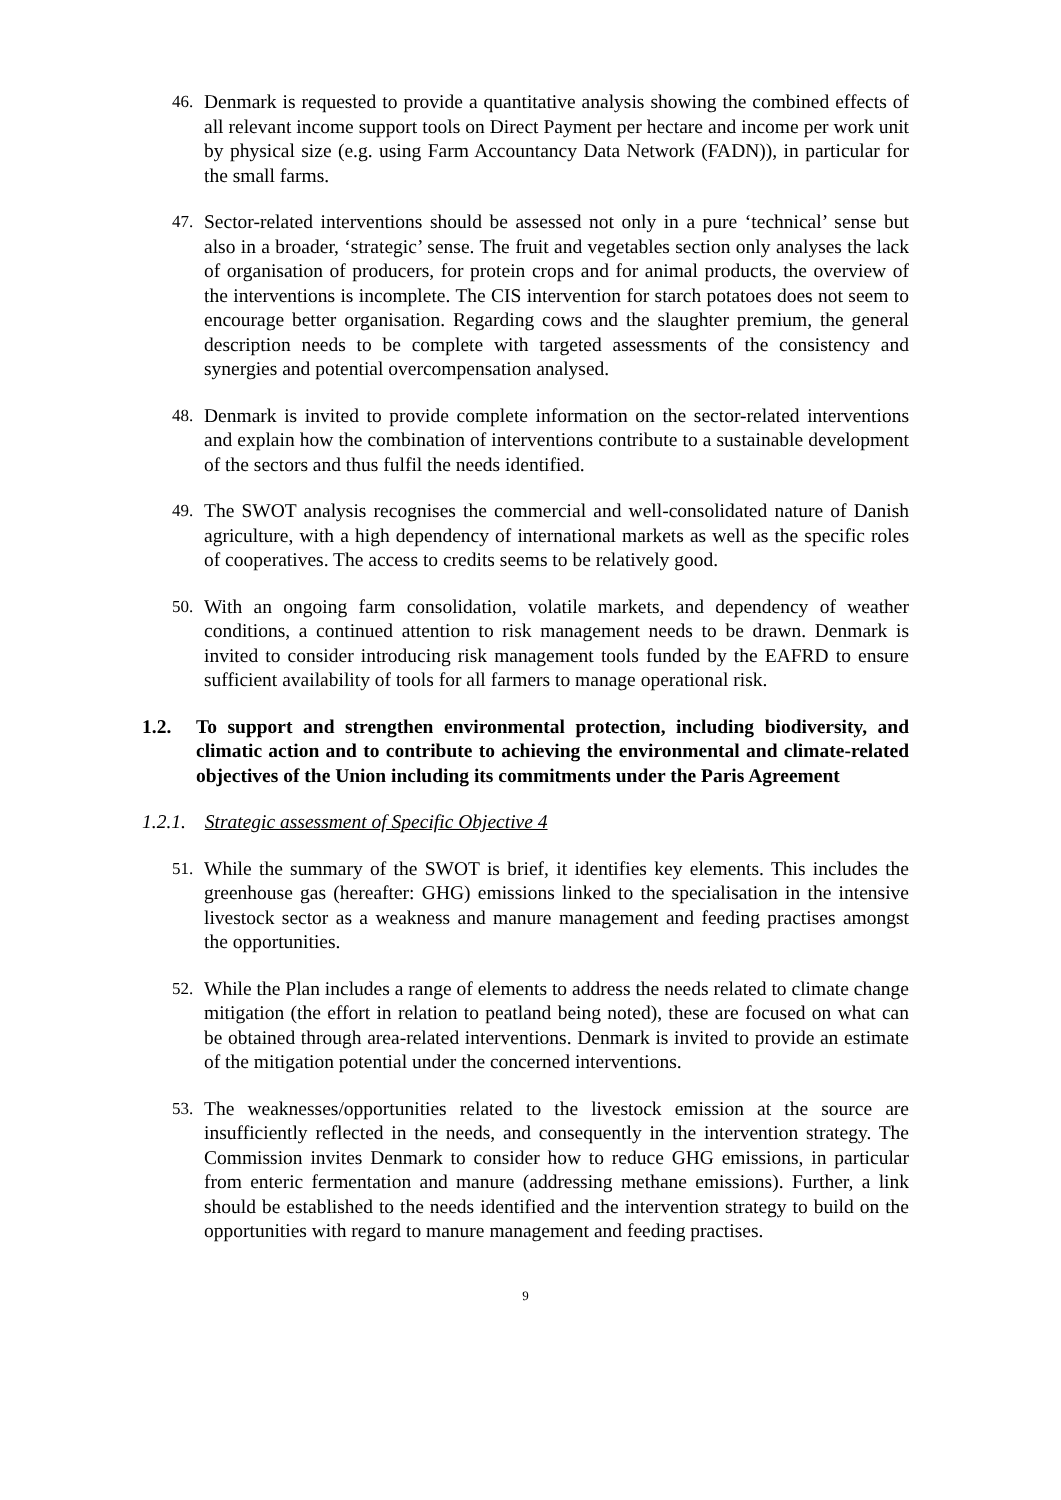46. Denmark is requested to provide a quantitative analysis showing the combined effects of all relevant income support tools on Direct Payment per hectare and income per work unit by physical size (e.g. using Farm Accountancy Data Network (FADN)), in particular for the small farms.
47. Sector-related interventions should be assessed not only in a pure ‘technical’ sense but also in a broader, ‘strategic’ sense. The fruit and vegetables section only analyses the lack of organisation of producers, for protein crops and for animal products, the overview of the interventions is incomplete. The CIS intervention for starch potatoes does not seem to encourage better organisation. Regarding cows and the slaughter premium, the general description needs to be complete with targeted assessments of the consistency and synergies and potential overcompensation analysed.
48. Denmark is invited to provide complete information on the sector-related interventions and explain how the combination of interventions contribute to a sustainable development of the sectors and thus fulfil the needs identified.
49. The SWOT analysis recognises the commercial and well-consolidated nature of Danish agriculture, with a high dependency of international markets as well as the specific roles of cooperatives. The access to credits seems to be relatively good.
50. With an ongoing farm consolidation, volatile markets, and dependency of weather conditions, a continued attention to risk management needs to be drawn. Denmark is invited to consider introducing risk management tools funded by the EAFRD to ensure sufficient availability of tools for all farmers to manage operational risk.
1.2. To support and strengthen environmental protection, including biodiversity, and climatic action and to contribute to achieving the environmental and climate-related objectives of the Union including its commitments under the Paris Agreement
1.2.1. Strategic assessment of Specific Objective 4
51. While the summary of the SWOT is brief, it identifies key elements. This includes the greenhouse gas (hereafter: GHG) emissions linked to the specialisation in the intensive livestock sector as a weakness and manure management and feeding practises amongst the opportunities.
52. While the Plan includes a range of elements to address the needs related to climate change mitigation (the effort in relation to peatland being noted), these are focused on what can be obtained through area-related interventions. Denmark is invited to provide an estimate of the mitigation potential under the concerned interventions.
53. The weaknesses/opportunities related to the livestock emission at the source are insufficiently reflected in the needs, and consequently in the intervention strategy. The Commission invites Denmark to consider how to reduce GHG emissions, in particular from enteric fermentation and manure (addressing methane emissions). Further, a link should be established to the needs identified and the intervention strategy to build on the opportunities with regard to manure management and feeding practises.
9